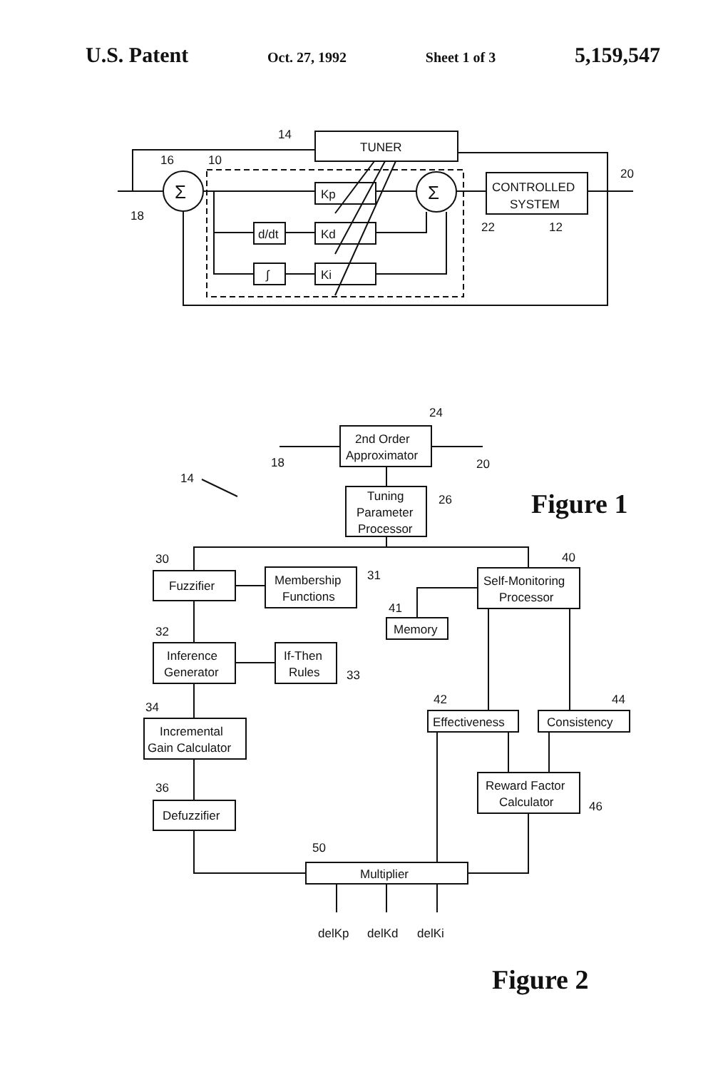U.S. Patent Oct. 27, 1992 Sheet 1 of 3 5,159,547
TUNER
14
Σ
16
10
18
Kp
Kd
Ki
d/dt
∫
Σ
CONTROLLED
SYSTEM
20
22
12
Figure 1
2nd Order
Approximator
24
18
20
14
Tuning
Parameter
Processor
26
Fuzzifier
30
Membership
Functions
31
Self-Monitoring
Processor
40
Memory
41
Inference
Generator
32
If-Then
Rules
33
Incremental
Gain Calculator
34
Effectiveness
42
Consistency
44
Reward Factor
Calculator
46
Defuzzifier
36
Multiplier
50
delKp
delKd
delKi
Figure 2